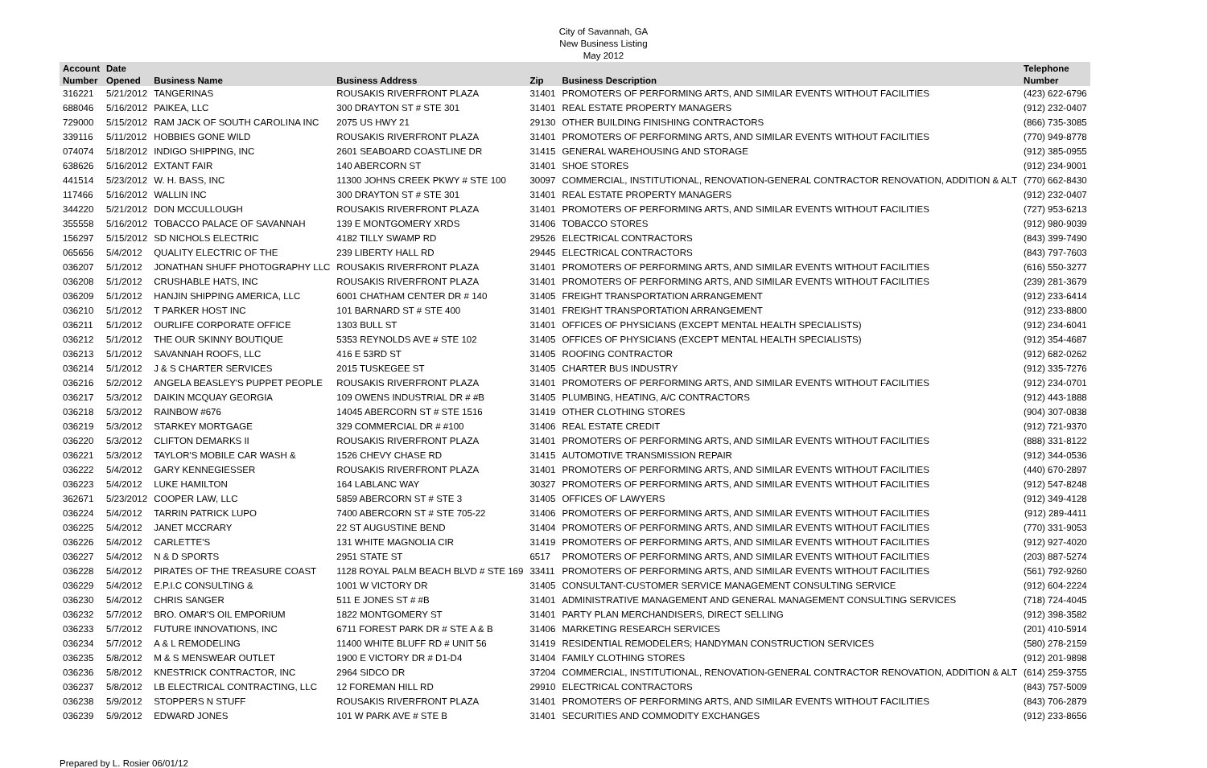City of Savannah, GA
New Business Listing
May 2012
| Account | Date | | | | | Telephone |
| --- | --- | --- | --- | --- | --- | --- |
| Number | Opened | Business Name | Business Address | Zip | Business Description | Number |
| 316221 | 5/21/2012 | TANGERINAS | ROUSAKIS RIVERFRONT PLAZA | 31401 | PROMOTERS OF PERFORMING ARTS, AND SIMILAR EVENTS WITHOUT FACILITIES | (423) 622-6796 |
| 688046 | 5/16/2012 | PAIKEA, LLC | 300 DRAYTON ST # STE 301 | 31401 | REAL ESTATE PROPERTY MANAGERS | (912) 232-0407 |
| 729000 | 5/15/2012 | RAM JACK OF SOUTH CAROLINA INC | 2075 US HWY 21 | 29130 | OTHER BUILDING FINISHING CONTRACTORS | (866) 735-3085 |
| 339116 | 5/11/2012 | HOBBIES GONE WILD | ROUSAKIS RIVERFRONT PLAZA | 31401 | PROMOTERS OF PERFORMING ARTS, AND SIMILAR EVENTS WITHOUT FACILITIES | (770) 949-8778 |
| 074074 | 5/18/2012 | INDIGO SHIPPING, INC | 2601 SEABOARD COASTLINE DR | 31415 | GENERAL WAREHOUSING AND STORAGE | (912) 385-0955 |
| 638626 | 5/16/2012 | EXTANT FAIR | 140 ABERCORN ST | 31401 | SHOE STORES | (912) 234-9001 |
| 441514 | 5/23/2012 | W. H. BASS, INC | 11300 JOHNS CREEK PKWY # STE 100 | 30097 | COMMERCIAL, INSTITUTIONAL, RENOVATION-GENERAL CONTRACTOR RENOVATION, ADDITION & ALT | (770) 662-8430 |
| 117466 | 5/16/2012 | WALLIN INC | 300 DRAYTON ST # STE 301 | 31401 | REAL ESTATE PROPERTY MANAGERS | (912) 232-0407 |
| 344220 | 5/21/2012 | DON MCCULLOUGH | ROUSAKIS RIVERFRONT PLAZA | 31401 | PROMOTERS OF PERFORMING ARTS, AND SIMILAR EVENTS WITHOUT FACILITIES | (727) 953-6213 |
| 355558 | 5/16/2012 | TOBACCO PALACE OF SAVANNAH | 139 E MONTGOMERY XRDS | 31406 | TOBACCO STORES | (912) 980-9039 |
| 156297 | 5/15/2012 | SD NICHOLS ELECTRIC | 4182 TILLY SWAMP RD | 29526 | ELECTRICAL CONTRACTORS | (843) 399-7490 |
| 065656 | 5/4/2012 | QUALITY ELECTRIC OF THE | 239 LIBERTY HALL RD | 29445 | ELECTRICAL CONTRACTORS | (843) 797-7603 |
| 036207 | 5/1/2012 | JONATHAN SHUFF PHOTOGRAPHY LLC | ROUSAKIS RIVERFRONT PLAZA | 31401 | PROMOTERS OF PERFORMING ARTS, AND SIMILAR EVENTS WITHOUT FACILITIES | (616) 550-3277 |
| 036208 | 5/1/2012 | CRUSHABLE HATS, INC | ROUSAKIS RIVERFRONT PLAZA | 31401 | PROMOTERS OF PERFORMING ARTS, AND SIMILAR EVENTS WITHOUT FACILITIES | (239) 281-3679 |
| 036209 | 5/1/2012 | HANJIN SHIPPING AMERICA, LLC | 6001 CHATHAM CENTER DR # 140 | 31405 | FREIGHT TRANSPORTATION ARRANGEMENT | (912) 233-6414 |
| 036210 | 5/1/2012 | T PARKER HOST INC | 101 BARNARD ST # STE 400 | 31401 | FREIGHT TRANSPORTATION ARRANGEMENT | (912) 233-8800 |
| 036211 | 5/1/2012 | OURLIFE CORPORATE OFFICE | 1303 BULL ST | 31401 | OFFICES OF PHYSICIANS (EXCEPT MENTAL HEALTH SPECIALISTS) | (912) 234-6041 |
| 036212 | 5/1/2012 | THE OUR SKINNY BOUTIQUE | 5353 REYNOLDS AVE # STE 102 | 31405 | OFFICES OF PHYSICIANS (EXCEPT MENTAL HEALTH SPECIALISTS) | (912) 354-4687 |
| 036213 | 5/1/2012 | SAVANNAH ROOFS, LLC | 416 E 53RD ST | 31405 | ROOFING CONTRACTOR | (912) 682-0262 |
| 036214 | 5/1/2012 | J & S CHARTER SERVICES | 2015 TUSKEGEE ST | 31405 | CHARTER BUS INDUSTRY | (912) 335-7276 |
| 036216 | 5/2/2012 | ANGELA BEASLEY'S PUPPET PEOPLE | ROUSAKIS RIVERFRONT PLAZA | 31401 | PROMOTERS OF PERFORMING ARTS, AND SIMILAR EVENTS WITHOUT FACILITIES | (912) 234-0701 |
| 036217 | 5/3/2012 | DAIKIN MCQUAY GEORGIA | 109 OWENS INDUSTRIAL DR # #B | 31405 | PLUMBING, HEATING, A/C CONTRACTORS | (912) 443-1888 |
| 036218 | 5/3/2012 | RAINBOW #676 | 14045 ABERCORN ST # STE 1516 | 31419 | OTHER CLOTHING STORES | (904) 307-0838 |
| 036219 | 5/3/2012 | STARKEY MORTGAGE | 329 COMMERCIAL DR # #100 | 31406 | REAL ESTATE CREDIT | (912) 721-9370 |
| 036220 | 5/3/2012 | CLIFTON DEMARKS II | ROUSAKIS RIVERFRONT PLAZA | 31401 | PROMOTERS OF PERFORMING ARTS, AND SIMILAR EVENTS WITHOUT FACILITIES | (888) 331-8122 |
| 036221 | 5/3/2012 | TAYLOR'S MOBILE CAR WASH & | 1526 CHEVY CHASE RD | 31415 | AUTOMOTIVE TRANSMISSION REPAIR | (912) 344-0536 |
| 036222 | 5/4/2012 | GARY KENNEGIESSER | ROUSAKIS RIVERFRONT PLAZA | 31401 | PROMOTERS OF PERFORMING ARTS, AND SIMILAR EVENTS WITHOUT FACILITIES | (440) 670-2897 |
| 036223 | 5/4/2012 | LUKE HAMILTON | 164 LABLANC WAY | 30327 | PROMOTERS OF PERFORMING ARTS, AND SIMILAR EVENTS WITHOUT FACILITIES | (912) 547-8248 |
| 362671 | 5/23/2012 | COOPER LAW, LLC | 5859 ABERCORN ST # STE 3 | 31405 | OFFICES OF LAWYERS | (912) 349-4128 |
| 036224 | 5/4/2012 | TARRIN PATRICK LUPO | 7400 ABERCORN ST # STE 705-22 | 31406 | PROMOTERS OF PERFORMING ARTS, AND SIMILAR EVENTS WITHOUT FACILITIES | (912) 289-4411 |
| 036225 | 5/4/2012 | JANET MCCRARY | 22 ST AUGUSTINE BEND | 31404 | PROMOTERS OF PERFORMING ARTS, AND SIMILAR EVENTS WITHOUT FACILITIES | (770) 331-9053 |
| 036226 | 5/4/2012 | CARLETTE'S | 131 WHITE MAGNOLIA CIR | 31419 | PROMOTERS OF PERFORMING ARTS, AND SIMILAR EVENTS WITHOUT FACILITIES | (912) 927-4020 |
| 036227 | 5/4/2012 | N & D SPORTS | 2951 STATE ST | 6517 | PROMOTERS OF PERFORMING ARTS, AND SIMILAR EVENTS WITHOUT FACILITIES | (203) 887-5274 |
| 036228 | 5/4/2012 | PIRATES OF THE TREASURE COAST | 1128 ROYAL PALM BEACH BLVD # STE 169 | 33411 | PROMOTERS OF PERFORMING ARTS, AND SIMILAR EVENTS WITHOUT FACILITIES | (561) 792-9260 |
| 036229 | 5/4/2012 | E.P.I.C CONSULTING & | 1001 W VICTORY DR | 31405 | CONSULTANT-CUSTOMER SERVICE MANAGEMENT CONSULTING SERVICE | (912) 604-2224 |
| 036230 | 5/4/2012 | CHRIS SANGER | 511 E JONES ST # #B | 31401 | ADMINISTRATIVE MANAGEMENT AND GENERAL MANAGEMENT CONSULTING SERVICES | (718) 724-4045 |
| 036232 | 5/7/2012 | BRO. OMAR'S OIL EMPORIUM | 1822 MONTGOMERY ST | 31401 | PARTY PLAN MERCHANDISERS, DIRECT SELLING | (912) 398-3582 |
| 036233 | 5/7/2012 | FUTURE INNOVATIONS, INC | 6711 FOREST PARK DR # STE A & B | 31406 | MARKETING RESEARCH SERVICES | (201) 410-5914 |
| 036234 | 5/7/2012 | A & L REMODELING | 11400 WHITE BLUFF RD # UNIT 56 | 31419 | RESIDENTIAL REMODELERS; HANDYMAN CONSTRUCTION SERVICES | (580) 278-2159 |
| 036235 | 5/8/2012 | M & S MENSWEAR OUTLET | 1900 E VICTORY DR # D1-D4 | 31404 | FAMILY CLOTHING STORES | (912) 201-9898 |
| 036236 | 5/8/2012 | KNESTRICK CONTRACTOR, INC | 2964 SIDCO DR | 37204 | COMMERCIAL, INSTITUTIONAL, RENOVATION-GENERAL CONTRACTOR RENOVATION, ADDITION & ALT | (614) 259-3755 |
| 036237 | 5/8/2012 | LB ELECTRICAL CONTRACTING, LLC | 12 FOREMAN HILL RD | 29910 | ELECTRICAL CONTRACTORS | (843) 757-5009 |
| 036238 | 5/9/2012 | STOPPERS N STUFF | ROUSAKIS RIVERFRONT PLAZA | 31401 | PROMOTERS OF PERFORMING ARTS, AND SIMILAR EVENTS WITHOUT FACILITIES | (843) 706-2879 |
| 036239 | 5/9/2012 | EDWARD JONES | 101 W PARK AVE # STE B | 31401 | SECURITIES AND COMMODITY EXCHANGES | (912) 233-8656 |
Prepared by L. Rosier 06/01/12